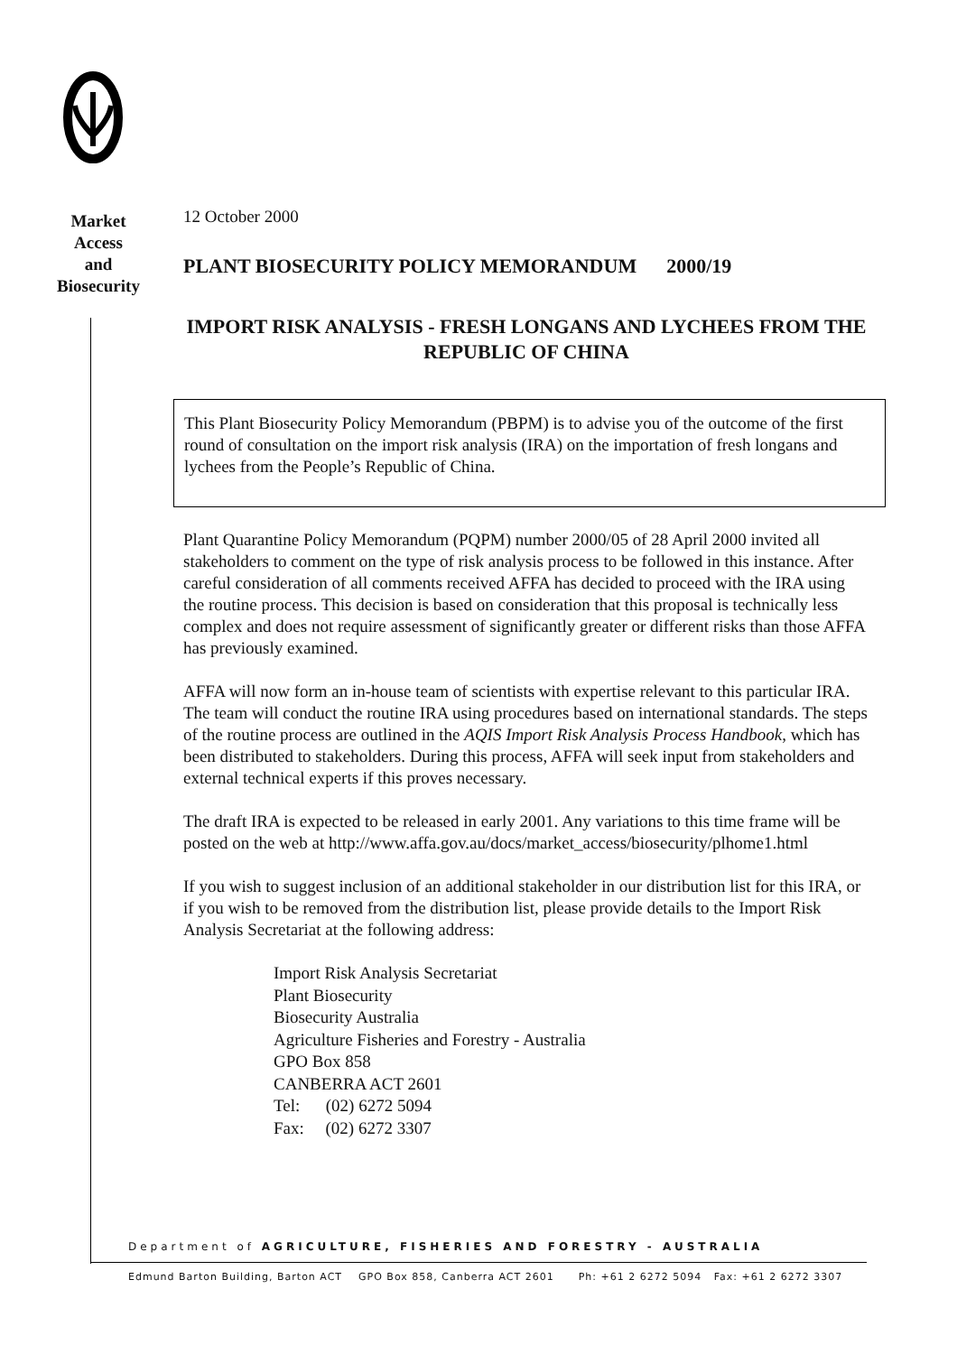Market
Access
and
Biosecurity
12 October 2000
PLANT BIOSECURITY POLICY MEMORANDUM 2000/19
IMPORT RISK ANALYSIS - FRESH LONGANS AND LYCHEES FROM THE REPUBLIC OF CHINA
This Plant Biosecurity Policy Memorandum (PBPM) is to advise you of the outcome of the first round of consultation on the import risk analysis (IRA) on the importation of fresh longans and lychees from the People’s Republic of China.
Plant Quarantine Policy Memorandum (PQPM) number 2000/05 of 28 April 2000 invited all stakeholders to comment on the type of risk analysis process to be followed in this instance. After careful consideration of all comments received AFFA has decided to proceed with the IRA using the routine process. This decision is based on consideration that this proposal is technically less complex and does not require assessment of significantly greater or different risks than those AFFA has previously examined.
AFFA will now form an in-house team of scientists with expertise relevant to this particular IRA. The team will conduct the routine IRA using procedures based on international standards. The steps of the routine process are outlined in the AQIS Import Risk Analysis Process Handbook, which has been distributed to stakeholders. During this process, AFFA will seek input from stakeholders and external technical experts if this proves necessary.
The draft IRA is expected to be released in early 2001. Any variations to this time frame will be posted on the web at http://www.affa.gov.au/docs/market_access/biosecurity/plhome1.html
If you wish to suggest inclusion of an additional stakeholder in our distribution list for this IRA, or if you wish to be removed from the distribution list, please provide details to the Import Risk Analysis Secretariat at the following address:
Import Risk Analysis Secretariat
Plant Biosecurity
Biosecurity Australia
Agriculture Fisheries and Forestry - Australia
GPO Box 858
CANBERRA ACT 2601
Tel: (02) 6272 5094
Fax: (02) 6272 3307
Department of AGRICULTURE, FISHERIES AND FORESTRY - AUSTRALIA
Edmund Barton Building, Barton ACT GPO Box 858, Canberra ACT 2601 Ph: +61 2 6272 5094 Fax: +61 2 6272 3307